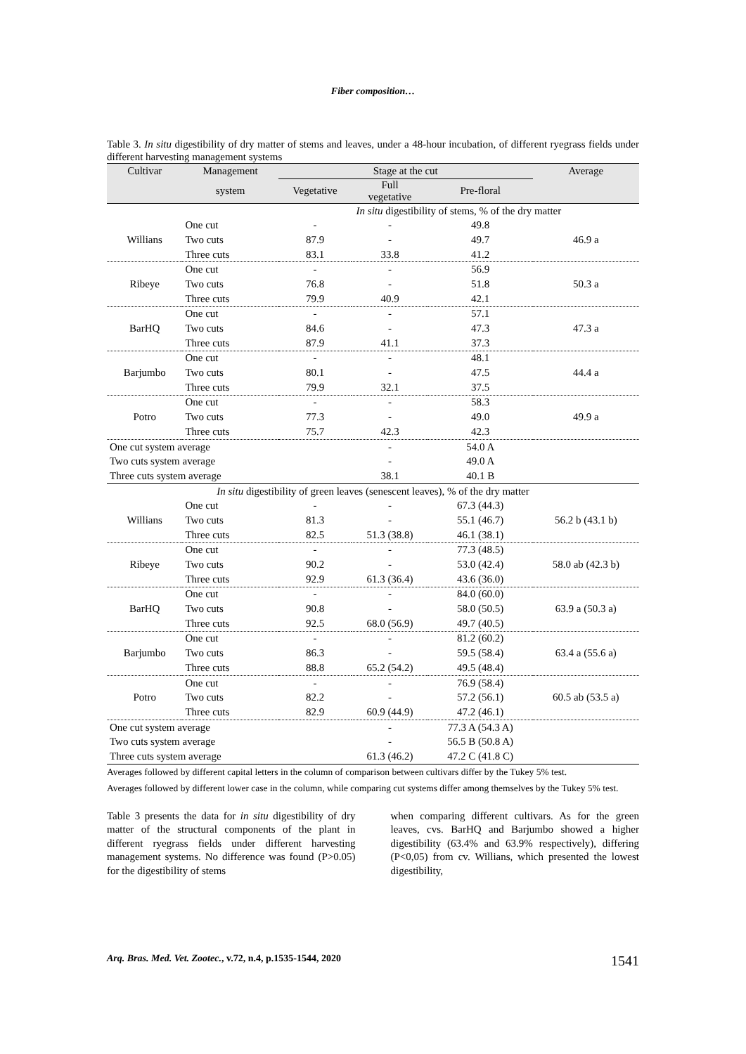Fiber composition…
Table 3. In situ digestibility of dry matter of stems and leaves, under a 48-hour incubation, of different ryegrass fields under different harvesting management systems
| Cultivar | Management | Stage at the cut | | | Average |
| --- | --- | --- | --- | --- | --- |
| | system | Vegetative | Full vegetative | Pre-floral | |
| | | In situ digestibility of stems, % of the dry matter | | | |
| | One cut | - | - | 49.8 | |
| Willians | Two cuts | 87.9 | - | 49.7 | 46.9 a |
| | Three cuts | 83.1 | 33.8 | 41.2 | |
| | One cut | - | - | 56.9 | |
| Ribeye | Two cuts | 76.8 | - | 51.8 | 50.3 a |
| | Three cuts | 79.9 | 40.9 | 42.1 | |
| | One cut | - | - | 57.1 | |
| BarHQ | Two cuts | 84.6 | - | 47.3 | 47.3 a |
| | Three cuts | 87.9 | 41.1 | 37.3 | |
| | One cut | - | - | 48.1 | |
| Barjumbo | Two cuts | 80.1 | - | 47.5 | 44.4 a |
| | Three cuts | 79.9 | 32.1 | 37.5 | |
| | One cut | - | - | 58.3 | |
| Potro | Two cuts | 77.3 | - | 49.0 | 49.9 a |
| | Three cuts | 75.7 | 42.3 | 42.3 | |
| One cut system average | | | - | 54.0 A | |
| Two cuts system average | | | - | 49.0 A | |
| Three cuts system average | | | 38.1 | 40.1 B | |
| In situ digestibility of green leaves (senescent leaves), % of the dry matter | | | | | |
| | One cut | - | - | 67.3 (44.3) | |
| Willians | Two cuts | 81.3 | - | 55.1 (46.7) | 56.2 b (43.1 b) |
| | Three cuts | 82.5 | 51.3 (38.8) | 46.1 (38.1) | |
| | One cut | - | - | 77.3 (48.5) | |
| Ribeye | Two cuts | 90.2 | - | 53.0 (42.4) | 58.0 ab (42.3 b) |
| | Three cuts | 92.9 | 61.3 (36.4) | 43.6 (36.0) | |
| | One cut | - | - | 84.0 (60.0) | |
| BarHQ | Two cuts | 90.8 | - | 58.0 (50.5) | 63.9 a (50.3 a) |
| | Three cuts | 92.5 | 68.0 (56.9) | 49.7 (40.5) | |
| | One cut | - | - | 81.2 (60.2) | |
| Barjumbo | Two cuts | 86.3 | - | 59.5 (58.4) | 63.4 a (55.6 a) |
| | Three cuts | 88.8 | 65.2 (54.2) | 49.5 (48.4) | |
| | One cut | - | - | 76.9 (58.4) | |
| Potro | Two cuts | 82.2 | - | 57.2 (56.1) | 60.5 ab (53.5 a) |
| | Three cuts | 82.9 | 60.9 (44.9) | 47.2 (46.1) | |
| One cut system average | | | - | 77.3 A (54.3 A) | |
| Two cuts system average | | | - | 56.5 B (50.8 A) | |
| Three cuts system average | | | 61.3 (46.2) | 47.2 C (41.8 C) | |
Averages followed by different capital letters in the column of comparison between cultivars differ by the Tukey 5% test.
Averages followed by different lower case in the column, while comparing cut systems differ among themselves by the Tukey 5% test.
Table 3 presents the data for in situ digestibility of dry matter of the structural components of the plant in different ryegrass fields under different harvesting management systems. No difference was found (P>0.05) for the digestibility of stems
when comparing different cultivars. As for the green leaves, cvs. BarHQ and Barjumbo showed a higher digestibility (63.4% and 63.9% respectively), differing (P<0,05) from cv. Willians, which presented the lowest digestibility,
Arq. Bras. Med. Vet. Zootec., v.72, n.4, p.1535-1544, 2020 1541